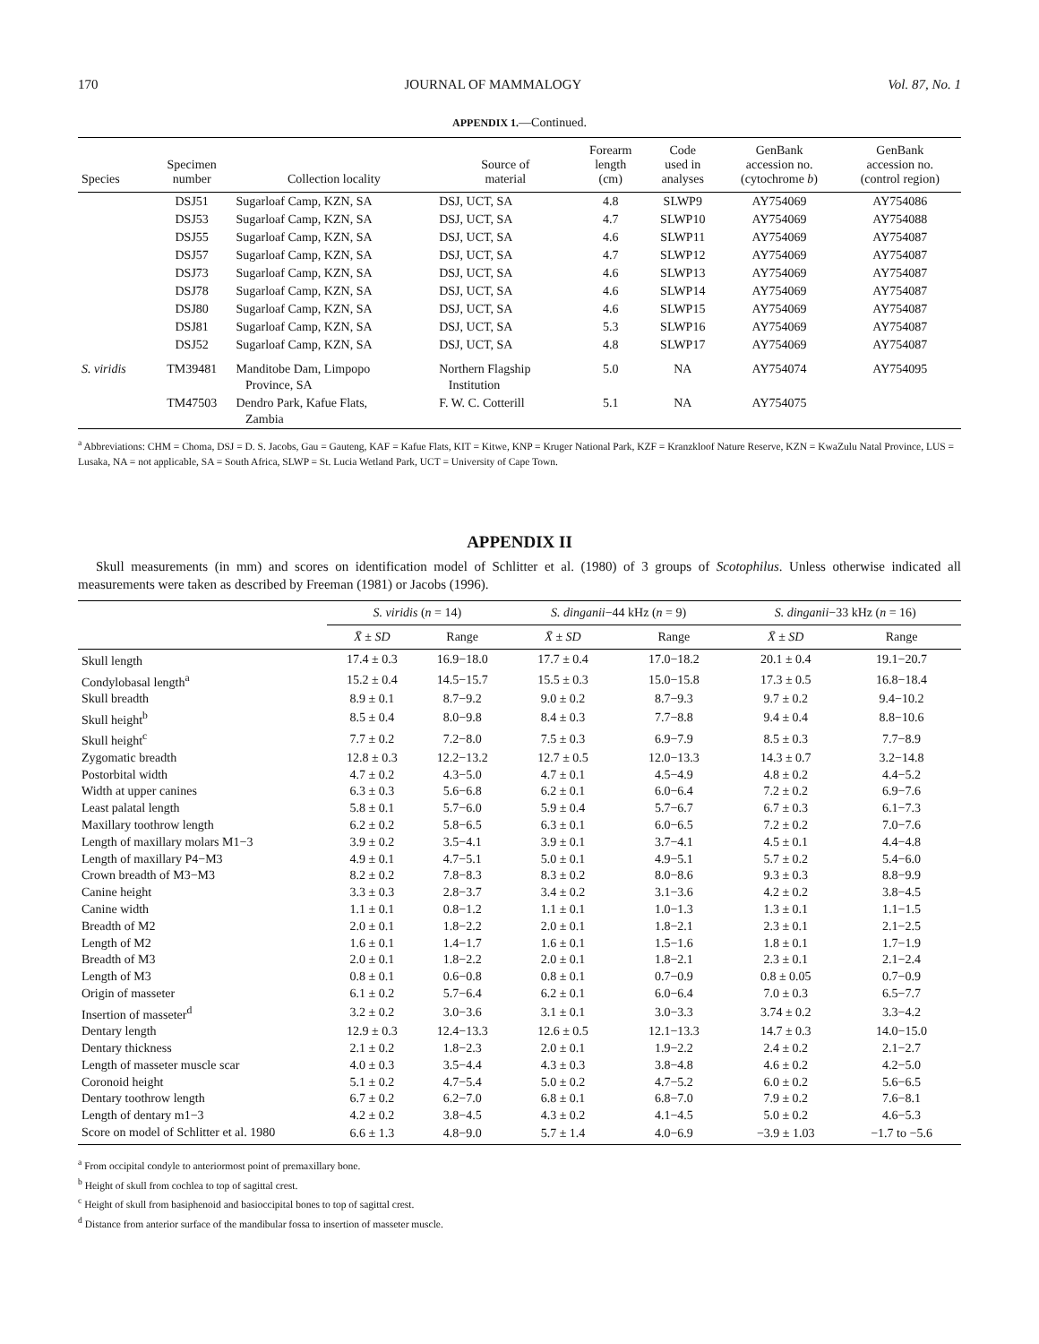170 JOURNAL OF MAMMALOGY Vol. 87, No. 1
APPENDIX 1.—Continued.
| Species | Specimen number | Collection locality | Source of material | Forearm length (cm) | Code used in analyses | GenBank accession no. (cytochrome b ) | GenBank accession no. (control region) |
| --- | --- | --- | --- | --- | --- | --- | --- |
| | DSJ51 | Sugarloaf Camp, KZN, SA | DSJ, UCT, SA | 4.8 | SLWP9 | AY754069 | AY754086 |
| | DSJ53 | Sugarloaf Camp, KZN, SA | DSJ, UCT, SA | 4.7 | SLWP10 | AY754069 | AY754088 |
| | DSJ55 | Sugarloaf Camp, KZN, SA | DSJ, UCT, SA | 4.6 | SLWP11 | AY754069 | AY754087 |
| | DSJ57 | Sugarloaf Camp, KZN, SA | DSJ, UCT, SA | 4.7 | SLWP12 | AY754069 | AY754087 |
| | DSJ73 | Sugarloaf Camp, KZN, SA | DSJ, UCT, SA | 4.6 | SLWP13 | AY754069 | AY754087 |
| | DSJ78 | Sugarloaf Camp, KZN, SA | DSJ, UCT, SA | 4.6 | SLWP14 | AY754069 | AY754087 |
| | DSJ80 | Sugarloaf Camp, KZN, SA | DSJ, UCT, SA | 4.6 | SLWP15 | AY754069 | AY754087 |
| | DSJ81 | Sugarloaf Camp, KZN, SA | DSJ, UCT, SA | 5.3 | SLWP16 | AY754069 | AY754087 |
| | DSJ52 | Sugarloaf Camp, KZN, SA | DSJ, UCT, SA | 4.8 | SLWP17 | AY754069 | AY754087 |
| S. viridis | TM39481 | Manditobe Dam, Limpopo Province, SA | Northern Flagship Institution | 5.0 | NA | AY754074 | AY754095 |
| | TM47503 | Dendro Park, Kafue Flats, Zambia | F. W. C. Cotterill | 5.1 | NA | AY754075 | |
<sup>a</sup> Abbreviations: CHM = Choma, DSJ = D. S. Jacobs, Gau = Gauteng, KAF = Kafue Flats, KIT = Kitwe, KNP = Kruger National Park, KZF = Kranzkloof Nature Reserve, KZN = KwaZulu Natal Province, LUS = Lusaka, NA = not applicable, SA = South Africa, SLWP = St. Lucia Wetland Park, UCT = University of Cape Town.
APPENDIX II
Skull measurements (in mm) and scores on identification model of Schlitter et al. (1980) of 3 groups of Scotophilus. Unless otherwise indicated all measurements were taken as described by Freeman (1981) or Jacobs (1996).
| | S. viridis ( n = 14) | | S. dinganii −44 kHz ( n = 9) | | S. dinganii −33 kHz ( n = 16) | |
| --- | --- | --- | --- | --- | --- | --- |
| | X̄ ± SD | Range | X̄ ± SD | Range | X̄ ± SD | Range |
| Skull length | 17.4 ± 0.3 | 16.9−18.0 | 17.7 ± 0.4 | 17.0−18.2 | 20.1 ± 0.4 | 19.1−20.7 |
| Condylobasal length<sup>a</sup> | 15.2 ± 0.4 | 14.5−15.7 | 15.5 ± 0.3 | 15.0−15.8 | 17.3 ± 0.5 | 16.8−18.4 |
| Skull breadth | 8.9 ± 0.1 | 8.7−9.2 | 9.0 ± 0.2 | 8.7−9.3 | 9.7 ± 0.2 | 9.4−10.2 |
| Skull height<sup>b</sup> | 8.5 ± 0.4 | 8.0−9.8 | 8.4 ± 0.3 | 7.7−8.8 | 9.4 ± 0.4 | 8.8−10.6 |
| Skull height<sup>c</sup> | 7.7 ± 0.2 | 7.2−8.0 | 7.5 ± 0.3 | 6.9−7.9 | 8.5 ± 0.3 | 7.7−8.9 |
| Zygomatic breadth | 12.8 ± 0.3 | 12.2−13.2 | 12.7 ± 0.5 | 12.0−13.3 | 14.3 ± 0.7 | 3.2−14.8 |
| Postorbital width | 4.7 ± 0.2 | 4.3−5.0 | 4.7 ± 0.1 | 4.5−4.9 | 4.8 ± 0.2 | 4.4−5.2 |
| Width at upper canines | 6.3 ± 0.3 | 5.6−6.8 | 6.2 ± 0.1 | 6.0−6.4 | 7.2 ± 0.2 | 6.9−7.6 |
| Least palatal length | 5.8 ± 0.1 | 5.7−6.0 | 5.9 ± 0.4 | 5.7−6.7 | 6.7 ± 0.3 | 6.1−7.3 |
| Maxillary toothrow length | 6.2 ± 0.2 | 5.8−6.5 | 6.3 ± 0.1 | 6.0−6.5 | 7.2 ± 0.2 | 7.0−7.6 |
| Length of maxillary molars M1−3 | 3.9 ± 0.2 | 3.5−4.1 | 3.9 ± 0.1 | 3.7−4.1 | 4.5 ± 0.1 | 4.4−4.8 |
| Length of maxillary P4−M3 | 4.9 ± 0.1 | 4.7−5.1 | 5.0 ± 0.1 | 4.9−5.1 | 5.7 ± 0.2 | 5.4−6.0 |
| Crown breadth of M3−M3 | 8.2 ± 0.2 | 7.8−8.3 | 8.3 ± 0.2 | 8.0−8.6 | 9.3 ± 0.3 | 8.8−9.9 |
| Canine height | 3.3 ± 0.3 | 2.8−3.7 | 3.4 ± 0.2 | 3.1−3.6 | 4.2 ± 0.2 | 3.8−4.5 |
| Canine width | 1.1 ± 0.1 | 0.8−1.2 | 1.1 ± 0.1 | 1.0−1.3 | 1.3 ± 0.1 | 1.1−1.5 |
| Breadth of M2 | 2.0 ± 0.1 | 1.8−2.2 | 2.0 ± 0.1 | 1.8−2.1 | 2.3 ± 0.1 | 2.1−2.5 |
| Length of M2 | 1.6 ± 0.1 | 1.4−1.7 | 1.6 ± 0.1 | 1.5−1.6 | 1.8 ± 0.1 | 1.7−1.9 |
| Breadth of M3 | 2.0 ± 0.1 | 1.8−2.2 | 2.0 ± 0.1 | 1.8−2.1 | 2.3 ± 0.1 | 2.1−2.4 |
| Length of M3 | 0.8 ± 0.1 | 0.6−0.8 | 0.8 ± 0.1 | 0.7−0.9 | 0.8 ± 0.05 | 0.7−0.9 |
| Origin of masseter | 6.1 ± 0.2 | 5.7−6.4 | 6.2 ± 0.1 | 6.0−6.4 | 7.0 ± 0.3 | 6.5−7.7 |
| Insertion of masseter<sup>d</sup> | 3.2 ± 0.2 | 3.0−3.6 | 3.1 ± 0.1 | 3.0−3.3 | 3.74 ± 0.2 | 3.3−4.2 |
| Dentary length | 12.9 ± 0.3 | 12.4−13.3 | 12.6 ± 0.5 | 12.1−13.3 | 14.7 ± 0.3 | 14.0−15.0 |
| Dentary thickness | 2.1 ± 0.2 | 1.8−2.3 | 2.0 ± 0.1 | 1.9−2.2 | 2.4 ± 0.2 | 2.1−2.7 |
| Length of masseter muscle scar | 4.0 ± 0.3 | 3.5−4.4 | 4.3 ± 0.3 | 3.8−4.8 | 4.6 ± 0.2 | 4.2−5.0 |
| Coronoid height | 5.1 ± 0.2 | 4.7−5.4 | 5.0 ± 0.2 | 4.7−5.2 | 6.0 ± 0.2 | 5.6−6.5 |
| Dentary toothrow length | 6.7 ± 0.2 | 6.2−7.0 | 6.8 ± 0.1 | 6.8−7.0 | 7.9 ± 0.2 | 7.6−8.1 |
| Length of dentary m1−3 | 4.2 ± 0.2 | 3.8−4.5 | 4.3 ± 0.2 | 4.1−4.5 | 5.0 ± 0.2 | 4.6−5.3 |
| Score on model of Schlitter et al. 1980 | 6.6 ± 1.3 | 4.8−9.0 | 5.7 ± 1.4 | 4.0−6.9 | −3.9 ± 1.03 | −1.7 to −5.6 |
<sup>a</sup> From occipital condyle to anteriormost point of premaxillary bone.
<sup>b</sup> Height of skull from cochlea to top of sagittal crest.
<sup>c</sup> Height of skull from basiphenoid and basioccipital bones to top of sagittal crest.
<sup>d</sup> Distance from anterior surface of the mandibular fossa to insertion of masseter muscle.